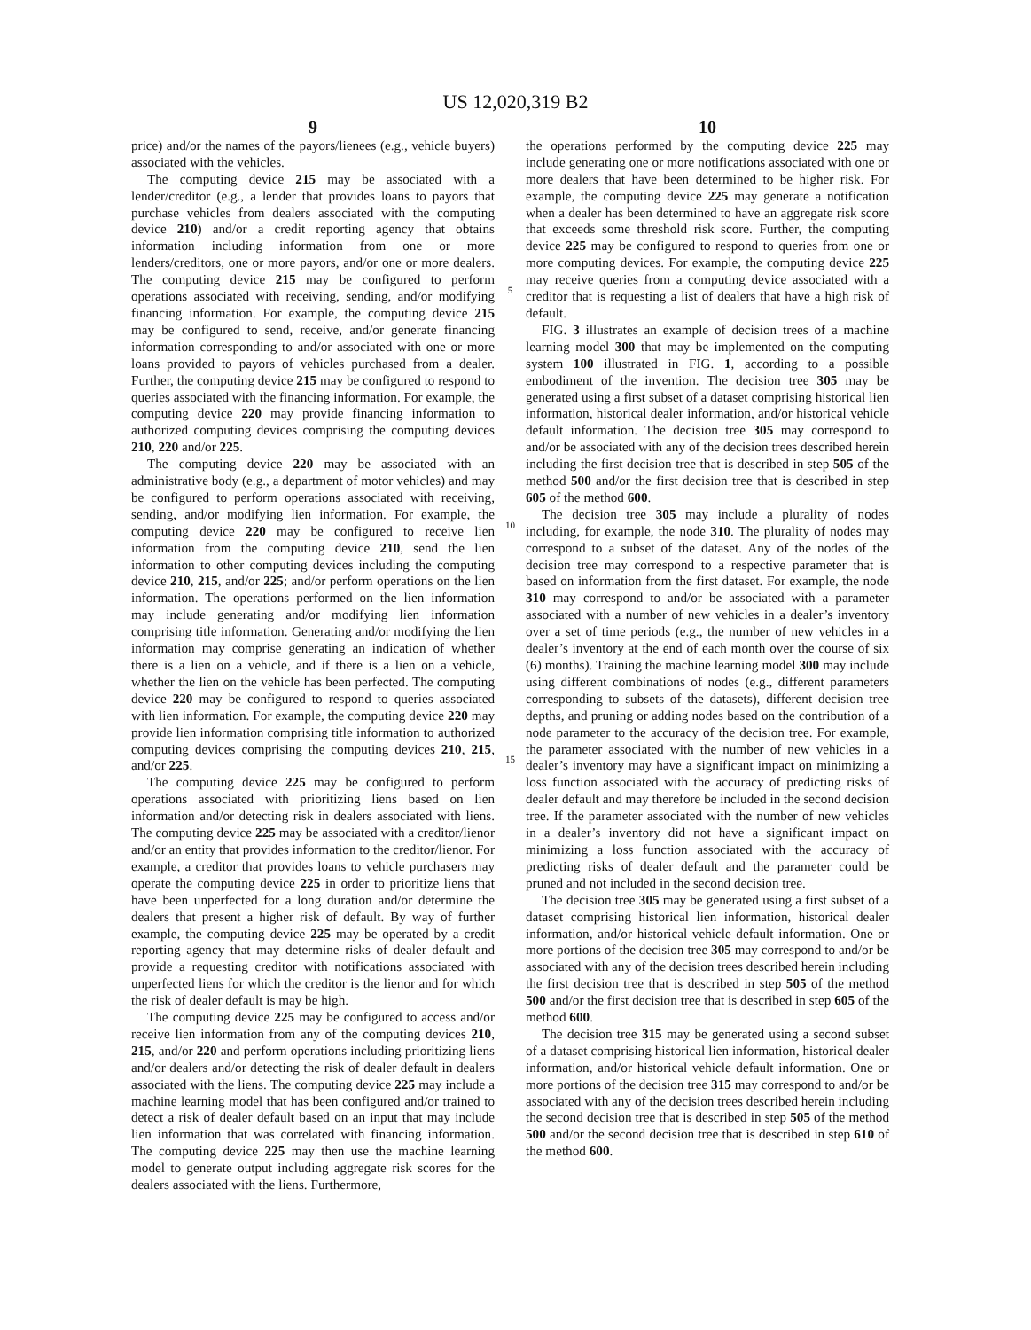US 12,020,319 B2
9
price) and/or the names of the payors/lienees (e.g., vehicle buyers) associated with the vehicles.
The computing device 215 may be associated with a lender/creditor (e.g., a lender that provides loans to payors that purchase vehicles from dealers associated with the computing device 210) and/or a credit reporting agency that obtains information including information from one or more lenders/creditors, one or more payors, and/or one or more dealers. The computing device 215 may be configured to perform operations associated with receiving, sending, and/or modifying financing information. For example, the computing device 215 may be configured to send, receive, and/or generate financing information corresponding to and/or associated with one or more loans provided to payors of vehicles purchased from a dealer. Further, the computing device 215 may be configured to respond to queries associated with the financing information. For example, the computing device 220 may provide financing information to authorized computing devices comprising the computing devices 210, 220 and/or 225.
The computing device 220 may be associated with an administrative body (e.g., a department of motor vehicles) and may be configured to perform operations associated with receiving, sending, and/or modifying lien information. For example, the computing device 220 may be configured to receive lien information from the computing device 210, send the lien information to other computing devices including the computing device 210, 215, and/or 225; and/or perform operations on the lien information. The operations performed on the lien information may include generating and/or modifying lien information comprising title information. Generating and/or modifying the lien information may comprise generating an indication of whether there is a lien on a vehicle, and if there is a lien on a vehicle, whether the lien on the vehicle has been perfected. The computing device 220 may be configured to respond to queries associated with lien information. For example, the computing device 220 may provide lien information comprising title information to authorized computing devices comprising the computing devices 210, 215, and/or 225.
The computing device 225 may be configured to perform operations associated with prioritizing liens based on lien information and/or detecting risk in dealers associated with liens. The computing device 225 may be associated with a creditor/lienor and/or an entity that provides information to the creditor/lienor. For example, a creditor that provides loans to vehicle purchasers may operate the computing device 225 in order to prioritize liens that have been unperfected for a long duration and/or determine the dealers that present a higher risk of default. By way of further example, the computing device 225 may be operated by a credit reporting agency that may determine risks of dealer default and provide a requesting creditor with notifications associated with unperfected liens for which the creditor is the lienor and for which the risk of dealer default is may be high.
The computing device 225 may be configured to access and/or receive lien information from any of the computing devices 210, 215, and/or 220 and perform operations including prioritizing liens and/or dealers and/or detecting the risk of dealer default in dealers associated with the liens. The computing device 225 may include a machine learning model that has been configured and/or trained to detect a risk of dealer default based on an input that may include lien information that was correlated with financing information. The computing device 225 may then use the machine learning model to generate output including aggregate risk scores for the dealers associated with the liens. Furthermore,
5
10
15
10
the operations performed by the computing device 225 may include generating one or more notifications associated with one or more dealers that have been determined to be higher risk. For example, the computing device 225 may generate a notification when a dealer has been determined to have an aggregate risk score that exceeds some threshold risk score. Further, the computing device 225 may be configured to respond to queries from one or more computing devices. For example, the computing device 225 may receive queries from a computing device associated with a creditor that is requesting a list of dealers that have a high risk of default.
FIG. 3 illustrates an example of decision trees of a machine learning model 300 that may be implemented on the computing system 100 illustrated in FIG. 1, according to a possible embodiment of the invention. The decision tree 305 may be generated using a first subset of a dataset comprising historical lien information, historical dealer information, and/or historical vehicle default information. The decision tree 305 may correspond to and/or be associated with any of the decision trees described herein including the first decision tree that is described in step 505 of the method 500 and/or the first decision tree that is described in step 605 of the method 600.
The decision tree 305 may include a plurality of nodes including, for example, the node 310. The plurality of nodes may correspond to a subset of the dataset. Any of the nodes of the decision tree may correspond to a respective parameter that is based on information from the first dataset. For example, the node 310 may correspond to and/or be associated with a parameter associated with a number of new vehicles in a dealer’s inventory over a set of time periods (e.g., the number of new vehicles in a dealer’s inventory at the end of each month over the course of six (6) months). Training the machine learning model 300 may include using different combinations of nodes (e.g., different parameters corresponding to subsets of the datasets), different decision tree depths, and pruning or adding nodes based on the contribution of a node parameter to the accuracy of the decision tree. For example, the parameter associated with the number of new vehicles in a dealer’s inventory may have a significant impact on minimizing a loss function associated with the accuracy of predicting risks of dealer default and may therefore be included in the second decision tree. If the parameter associated with the number of new vehicles in a dealer’s inventory did not have a significant impact on minimizing a loss function associated with the accuracy of predicting risks of dealer default and the parameter could be pruned and not included in the second decision tree.
The decision tree 305 may be generated using a first subset of a dataset comprising historical lien information, historical dealer information, and/or historical vehicle default information. One or more portions of the decision tree 305 may correspond to and/or be associated with any of the decision trees described herein including the first decision tree that is described in step 505 of the method 500 and/or the first decision tree that is described in step 605 of the method 600.
The decision tree 315 may be generated using a second subset of a dataset comprising historical lien information, historical dealer information, and/or historical vehicle default information. One or more portions of the decision tree 315 may correspond to and/or be associated with any of the decision trees described herein including the second decision tree that is described in step 505 of the method 500 and/or the second decision tree that is described in step 610 of the method 600.